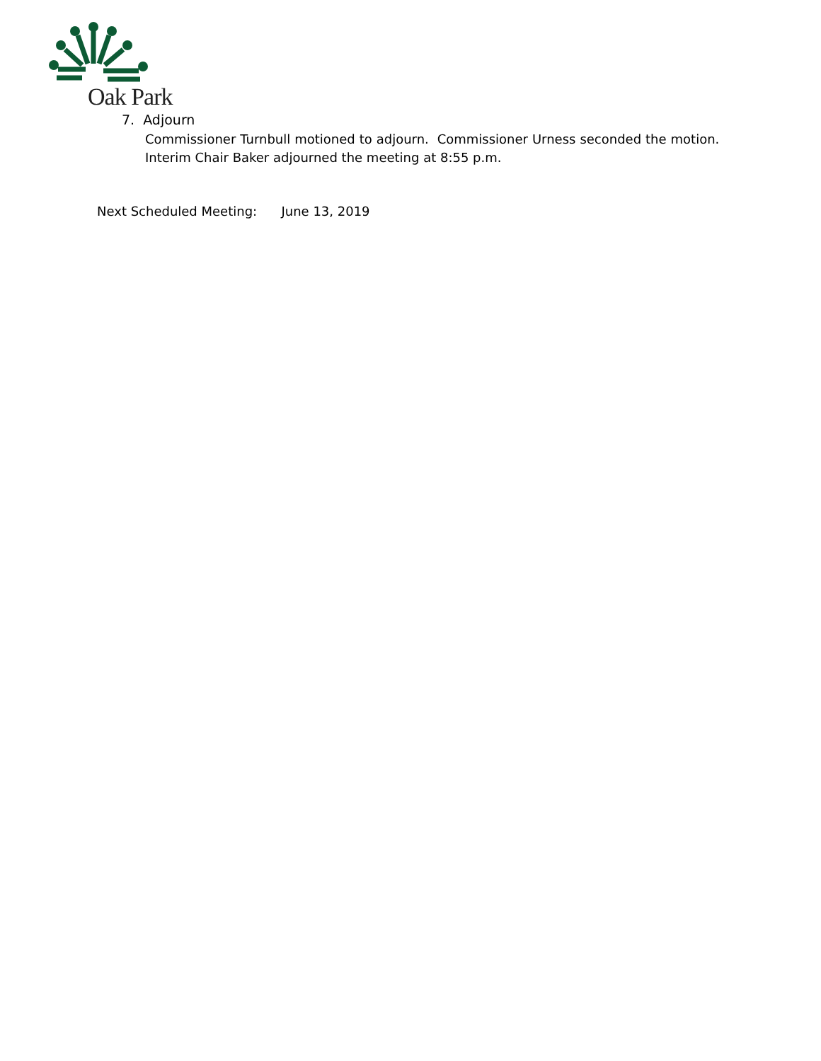Oak Park
7. Adjourn
Commissioner Turnbull motioned to adjourn. Commissioner Urness seconded the motion. Interim Chair Baker adjourned the meeting at 8:55 p.m.
Next Scheduled Meeting: June 13, 2019